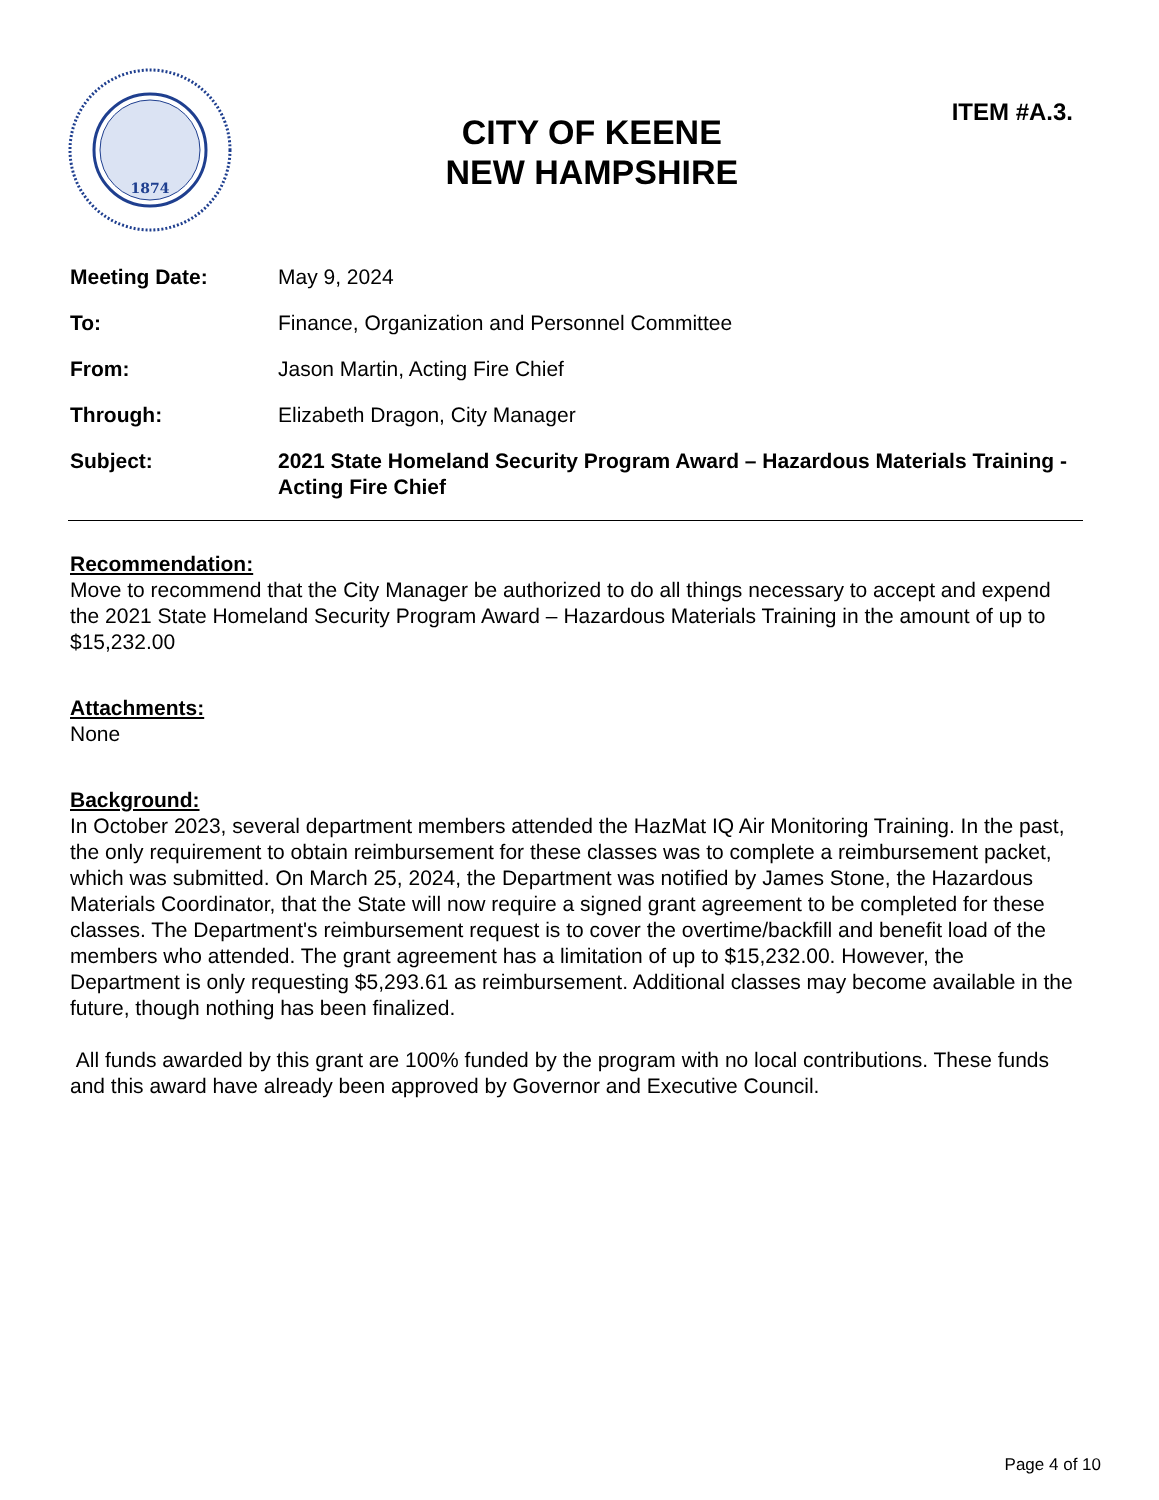1874
CITY OF KEENE
NEW HAMPSHIRE
ITEM #A.3.
Meeting Date: May 9, 2024
To: Finance, Organization and Personnel Committee
From: Jason Martin, Acting Fire Chief
Through: Elizabeth Dragon, City Manager
Subject: 2021 State Homeland Security Program Award – Hazardous Materials Training - Acting Fire Chief
Recommendation:
Move to recommend that the City Manager be authorized to do all things necessary to accept and expend the 2021 State Homeland Security Program Award – Hazardous Materials Training in the amount of up to $15,232.00
Attachments:
None
Background:
In October 2023, several department members attended the HazMat IQ Air Monitoring Training. In the past, the only requirement to obtain reimbursement for these classes was to complete a reimbursement packet, which was submitted. On March 25, 2024, the Department was notified by James Stone, the Hazardous Materials Coordinator, that the State will now require a signed grant agreement to be completed for these classes. The Department's reimbursement request is to cover the overtime/backfill and benefit load of the members who attended. The grant agreement has a limitation of up to $15,232.00. However, the Department is only requesting $5,293.61 as reimbursement. Additional classes may become available in the future, though nothing has been finalized.
All funds awarded by this grant are 100% funded by the program with no local contributions. These funds and this award have already been approved by Governor and Executive Council.
Page 4 of 10